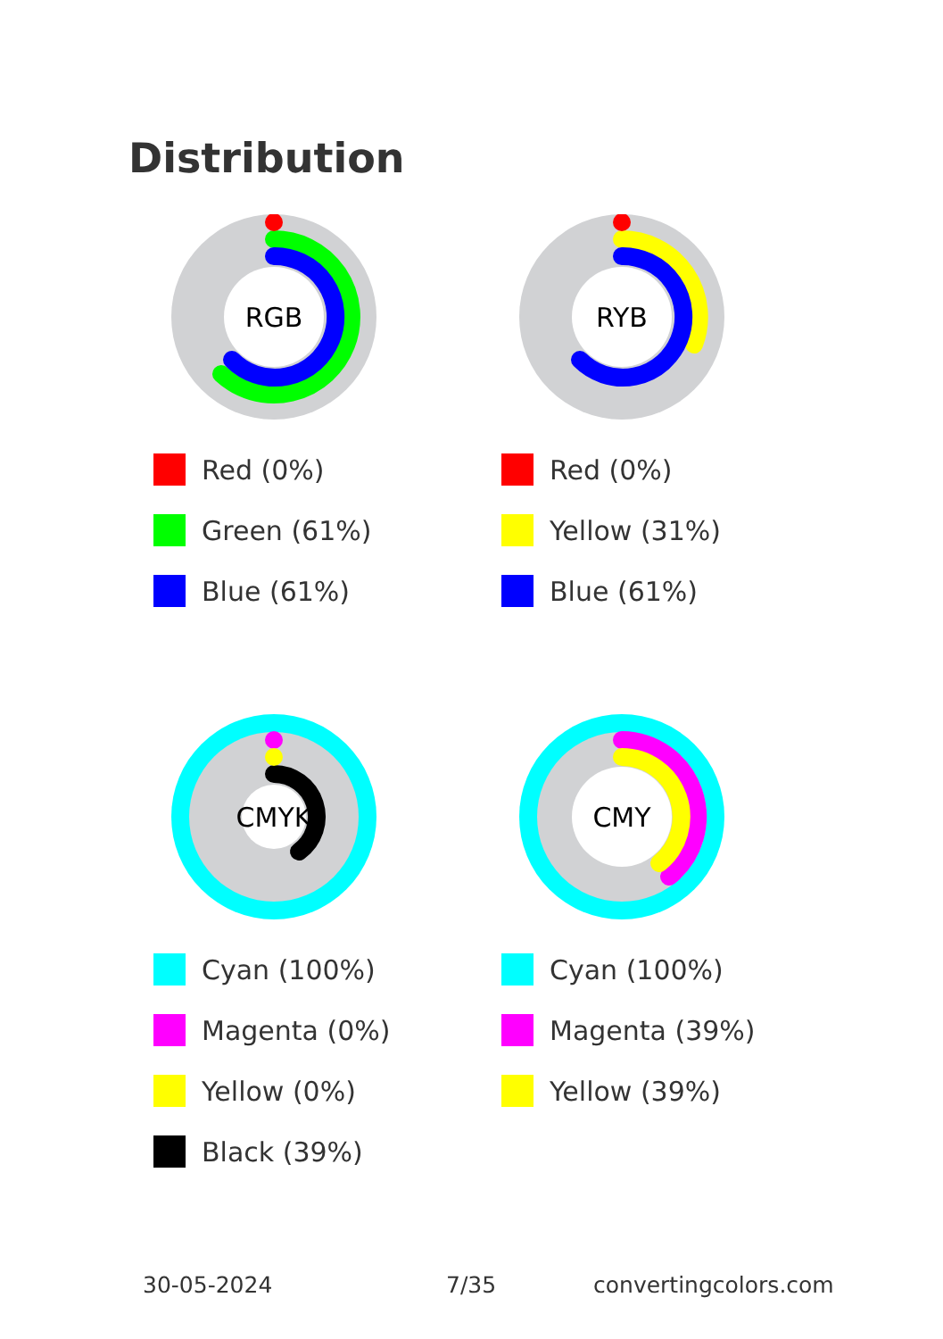Distribution
RGB
Red (0%)
Green (61%)
Blue (61%)
RYB
Red (0%)
Yellow (31%)
Blue (61%)
CMYK
Cyan (100%)
Magenta (0%)
Yellow (0%)
Black (39%)
CMY
Cyan (100%)
Magenta (39%)
Yellow (39%)
30-05-2024 7/35 convertingcolors.com